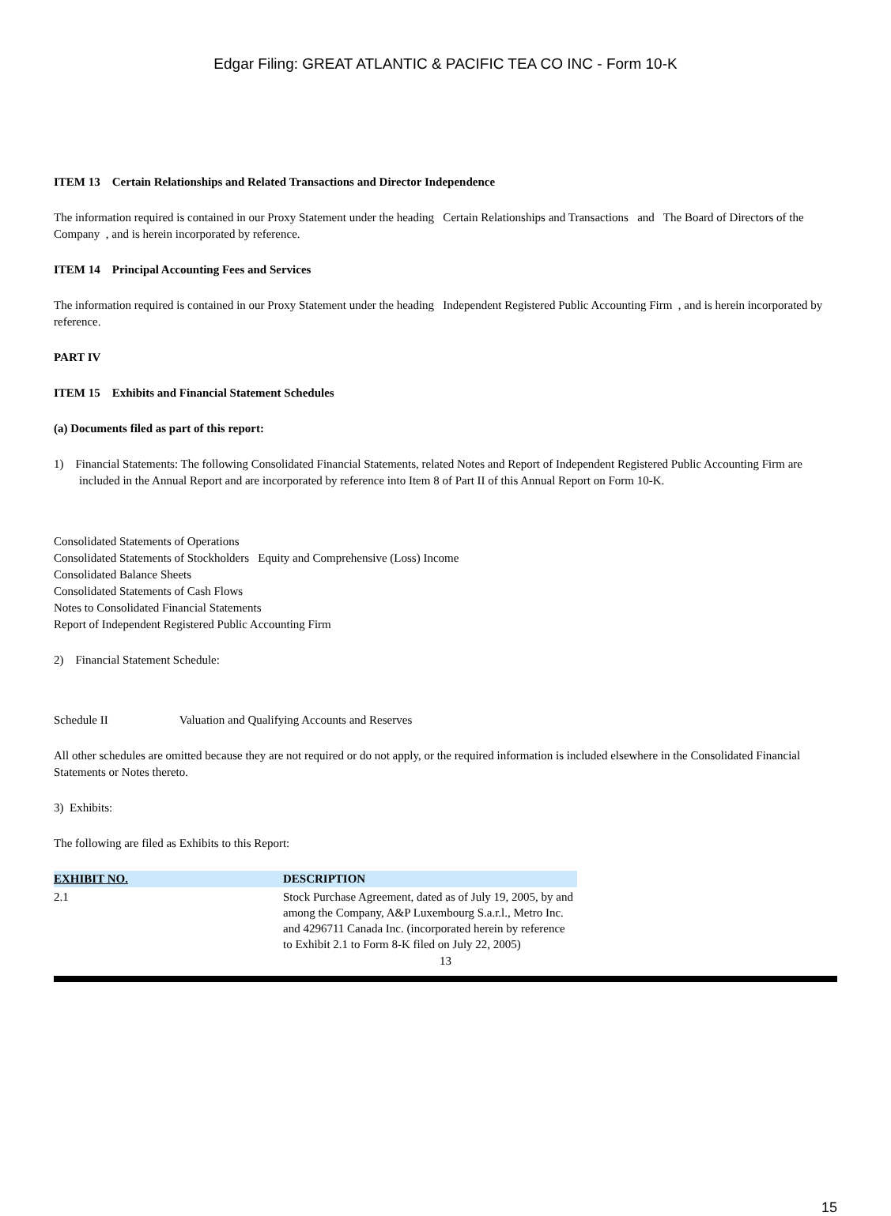Edgar Filing: GREAT ATLANTIC & PACIFIC TEA CO INC - Form 10-K
ITEM 13 Certain Relationships and Related Transactions and Director Independence
The information required is contained in our Proxy Statement under the heading Certain Relationships and Transactions and The Board of Directors of the Company , and is herein incorporated by reference.
ITEM 14 Principal Accounting Fees and Services
The information required is contained in our Proxy Statement under the heading Independent Registered Public Accounting Firm , and is herein incorporated by reference.
PART IV
ITEM 15 Exhibits and Financial Statement Schedules
(a) Documents filed as part of this report:
1) Financial Statements: The following Consolidated Financial Statements, related Notes and Report of Independent Registered Public Accounting Firm are included in the Annual Report and are incorporated by reference into Item 8 of Part II of this Annual Report on Form 10-K.
Consolidated Statements of Operations
Consolidated Statements of Stockholders Equity and Comprehensive (Loss) Income
Consolidated Balance Sheets
Consolidated Statements of Cash Flows
Notes to Consolidated Financial Statements
Report of Independent Registered Public Accounting Firm
2) Financial Statement Schedule:
Schedule II Valuation and Qualifying Accounts and Reserves
All other schedules are omitted because they are not required or do not apply, or the required information is included elsewhere in the Consolidated Financial Statements or Notes thereto.
3) Exhibits:
The following are filed as Exhibits to this Report:
| EXHIBIT NO. | DESCRIPTION |
| --- | --- |
| 2.1 | Stock Purchase Agreement, dated as of July 19, 2005, by and among the Company, A&P Luxembourg S.a.r.l., Metro Inc. and 4296711 Canada Inc. (incorporated herein by reference to Exhibit 2.1 to Form 8-K filed on July 22, 2005) |
13
15